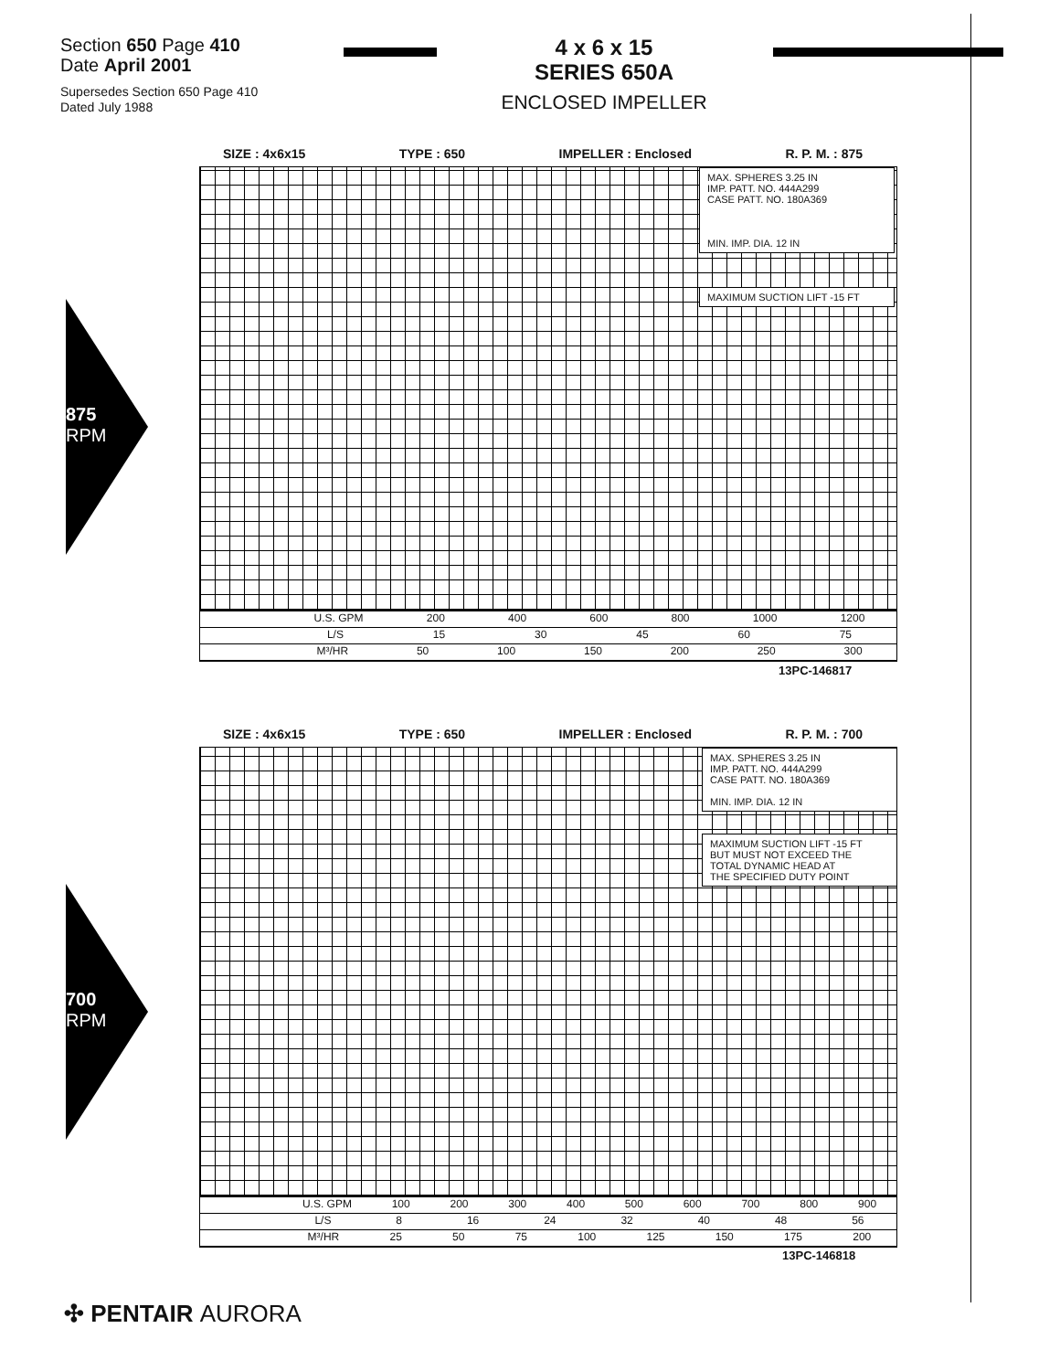Section 650 Page 410
Date April 2001
Supersedes Section 650 Page 410
Dated July 1988
4 x 6 x 15
SERIES 650A
ENCLOSED IMPELLER
875
RPM
SIZE : 4x6x15 TYPE : 650 IMPELLER : Enclosed R. P. M. : 875
MAX. SPHERES 3.25 IN
IMP. PATT. NO. 444A299
CASE PATT. NO. 180A369
MIN. IMP. DIA. 12 IN
MAXIMUM SUCTION LIFT -15 FT
U.S. GPM 200 400 600 800 1000 1200
L/S 15 30 45 60 75
M³/HR 50 100 150 200 250 300
13PC-146817
700
RPM
SIZE : 4x6x15 TYPE : 650 IMPELLER : Enclosed R. P. M. : 700
MAX. SPHERES 3.25 IN
IMP. PATT. NO. 444A299
CASE PATT. NO. 180A369
MIN. IMP. DIA. 12 IN
MAXIMUM SUCTION LIFT -15 FT
BUT MUST NOT EXCEED THE
TOTAL DYNAMIC HEAD AT
THE SPECIFIED DUTY POINT
U.S. GPM 100 200 300 400 500 600 700 800 900
L/S 8 16 24 32 40 48 56
M³/HR 25 50 75 100 125 150 175 200
13PC-146818
✣ PENTAIR AURORA